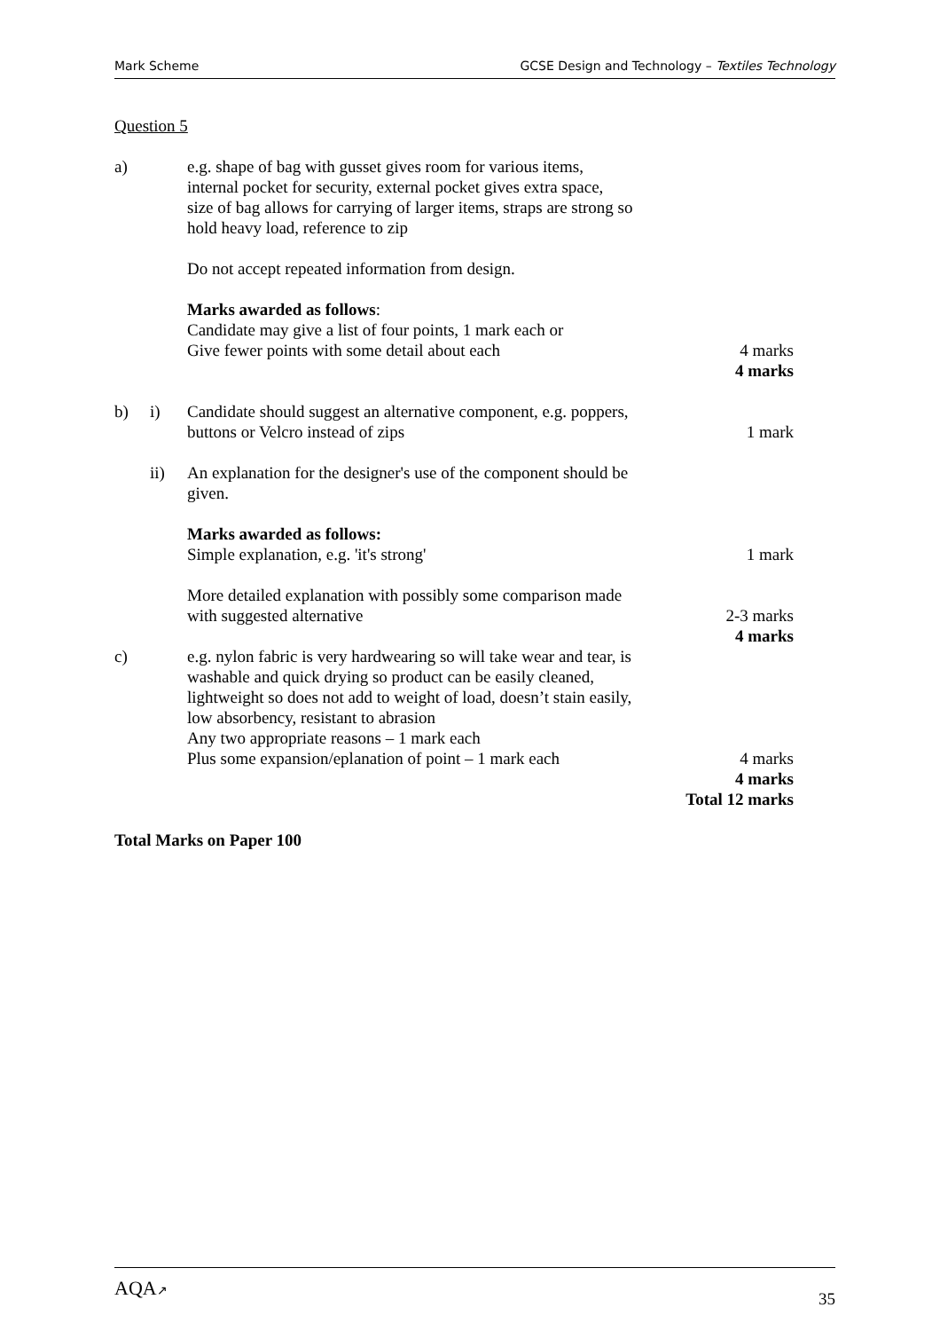Mark Scheme GCSE Design and Technology – Textiles Technology
Question 5
a) e.g. shape of bag with gusset gives room for various items,
internal pocket for security, external pocket gives extra space,
size of bag allows for carrying of larger items, straps are strong so
hold heavy load, reference to zip
Do not accept repeated information from design.
Marks awarded as follows:
Candidate may give a list of four points, 1 mark each or
Give fewer points with some detail about each
4 marks
4 marks
b) i) Candidate should suggest an alternative component, e.g. poppers,
buttons or Velcro instead of zips
1 mark
ii) An explanation for the designer's use of the component should be
given.
Marks awarded as follows:
Simple explanation, e.g. 'it's strong'
1 mark
More detailed explanation with possibly some comparison made
with suggested alternative
2-3 marks
4 marks
c) e.g. nylon fabric is very hardwearing so will take wear and tear, is
washable and quick drying so product can be easily cleaned,
lightweight so does not add to weight of load, doesn’t stain easily,
low absorbency, resistant to abrasion
Any two appropriate reasons – 1 mark each
Plus some expansion/eplanation of point – 1 mark each
4 marks
4 marks
Total 12 marks
Total Marks on Paper 100
AQA↗ 35